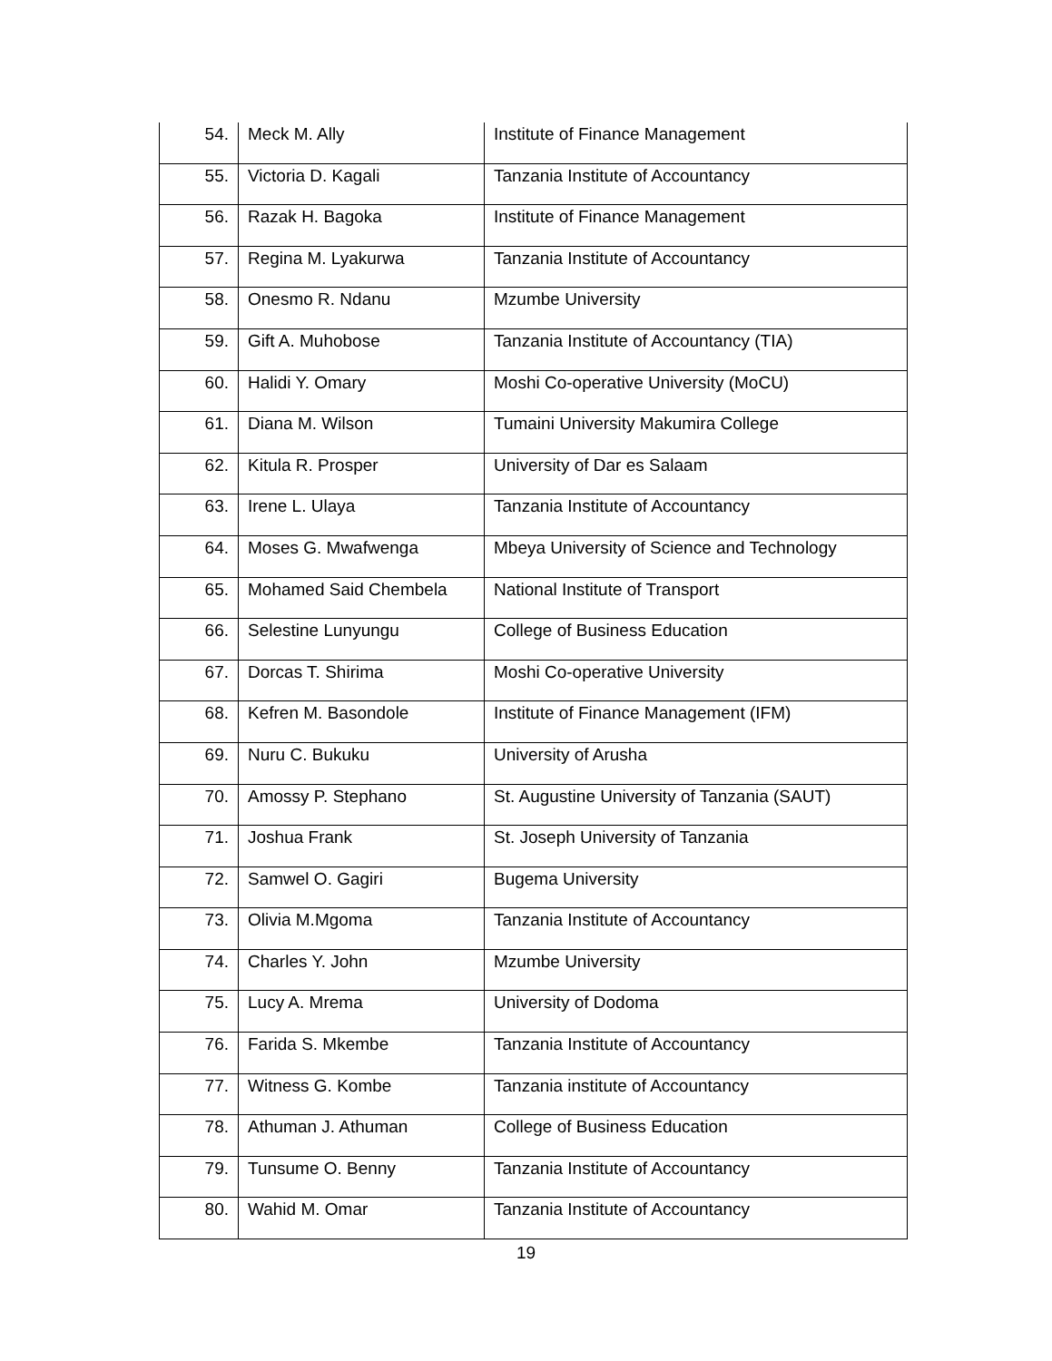| 54. | Meck M. Ally | Institute of Finance Management |
| 55. | Victoria D. Kagali | Tanzania Institute of Accountancy |
| 56. | Razak H. Bagoka | Institute of Finance Management |
| 57. | Regina M. Lyakurwa | Tanzania Institute of Accountancy |
| 58. | Onesmo R. Ndanu | Mzumbe University |
| 59. | Gift A. Muhobose | Tanzania Institute of Accountancy (TIA) |
| 60. | Halidi Y. Omary | Moshi Co-operative University (MoCU) |
| 61. | Diana M. Wilson | Tumaini University Makumira College |
| 62. | Kitula R. Prosper | University of Dar es Salaam |
| 63. | Irene L. Ulaya | Tanzania Institute of Accountancy |
| 64. | Moses G. Mwafwenga | Mbeya University of Science and Technology |
| 65. | Mohamed Said Chembela | National Institute of Transport |
| 66. | Selestine Lunyungu | College of Business Education |
| 67. | Dorcas T. Shirima | Moshi Co-operative University |
| 68. | Kefren M. Basondole | Institute of Finance Management (IFM) |
| 69. | Nuru C. Bukuku | University of Arusha |
| 70. | Amossy P. Stephano | St. Augustine University of Tanzania (SAUT) |
| 71. | Joshua Frank | St. Joseph University of Tanzania |
| 72. | Samwel O. Gagiri | Bugema University |
| 73. | Olivia M.Mgoma | Tanzania Institute of Accountancy |
| 74. | Charles Y. John | Mzumbe University |
| 75. | Lucy A. Mrema | University of Dodoma |
| 76. | Farida S. Mkembe | Tanzania Institute of Accountancy |
| 77. | Witness G. Kombe | Tanzania institute of Accountancy |
| 78. | Athuman J. Athuman | College of Business Education |
| 79. | Tunsume O. Benny | Tanzania Institute of Accountancy |
| 80. | Wahid M. Omar | Tanzania Institute of Accountancy |
19